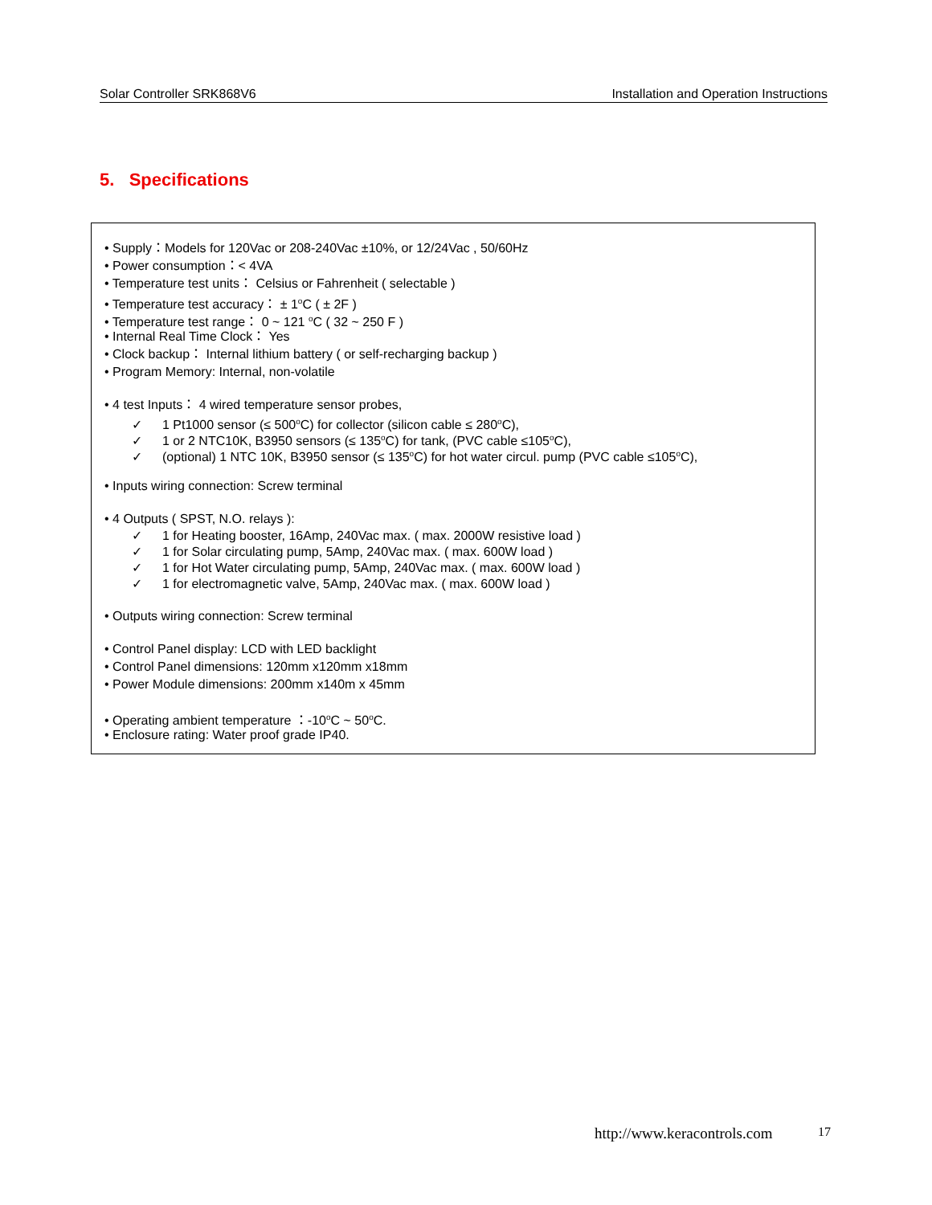Solar Controller SRK868V6 Installation and Operation Instructions
5. Specifications
• Supply：Models for 120Vac or 208-240Vac ±10%, or 12/24Vac , 50/60Hz
• Power consumption：< 4VA
• Temperature test units： Celsius or Fahrenheit ( selectable )
• Temperature test accuracy： ± 1<sup>o</sup>C ( ± 2F )
• Temperature test range： 0 ~ 121 <sup>o</sup>C ( 32 ~ 250 F )
• Internal Real Time Clock： Yes
• Clock backup： Internal lithium battery ( or self-recharging backup )
• Program Memory: Internal, non-volatile
• 4 test Inputs： 4 wired temperature sensor probes,
✓ 1 Pt1000 sensor (≤ 500<sup>o</sup>C) for collector (silicon cable ≤ 280<sup>o</sup>C),
✓ 1 or 2 NTC10K, B3950 sensors (≤ 135<sup>o</sup>C) for tank, (PVC cable ≤105<sup>o</sup>C),
✓ (optional) 1 NTC 10K, B3950 sensor (≤ 135<sup>o</sup>C) for hot water circul. pump (PVC cable ≤105<sup>o</sup>C),
• Inputs wiring connection: Screw terminal
• 4 Outputs ( SPST, N.O. relays ):
✓ 1 for Heating booster, 16Amp, 240Vac max. ( max. 2000W resistive load )
✓ 1 for Solar circulating pump, 5Amp, 240Vac max. ( max. 600W load )
✓ 1 for Hot Water circulating pump, 5Amp, 240Vac max. ( max. 600W load )
✓ 1 for electromagnetic valve, 5Amp, 240Vac max. ( max. 600W load )
• Outputs wiring connection: Screw terminal
• Control Panel display: LCD with LED backlight
• Control Panel dimensions: 120mm x120mm x18mm
• Power Module dimensions: 200mm x140m x 45mm
• Operating ambient temperature ：-10<sup>o</sup>C ~ 50<sup>o</sup>C.
• Enclosure rating: Water proof grade IP40.
http://www.keracontrols.com 17